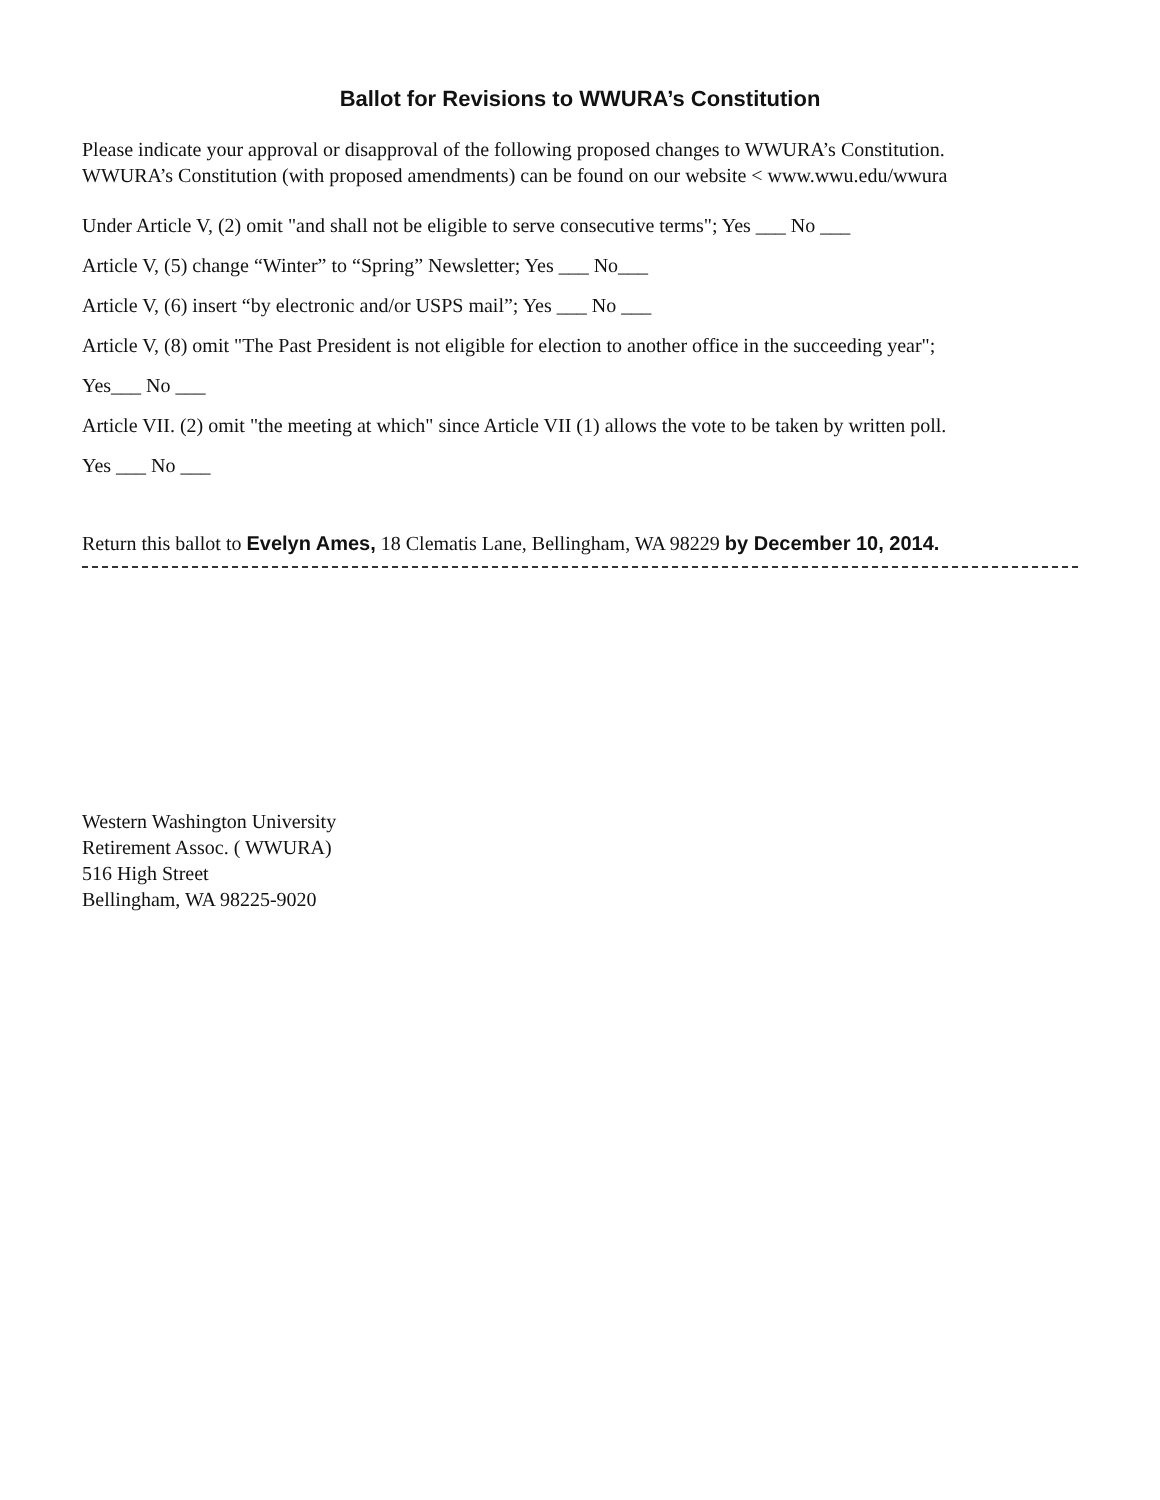Ballot for Revisions to WWURA’s Constitution
Please indicate your approval or disapproval of the following proposed changes to WWURA’s Constitution.
WWURA’s Constitution (with proposed amendments) can be found on our website < www.wwu.edu/wwura
Under Article V, (2) omit "and shall not be eligible to serve consecutive terms"; Yes ___ No ___
Article V, (5) change “Winter” to “Spring” Newsletter; Yes ___ No___
Article V, (6) insert “by electronic and/or USPS mail”; Yes ___ No ___
Article V, (8) omit "The Past President is not eligible for election to another office in the succeeding year";
Yes___ No ___
Article VII. (2) omit "the meeting at which" since Article VII (1) allows the vote to be taken by written poll.
Yes ___ No ___
Return this ballot to Evelyn Ames, 18 Clematis Lane, Bellingham, WA 98229 by December 10, 2014.
Western Washington University
Retirement Assoc. ( WWURA)
516 High Street
Bellingham, WA 98225-9020